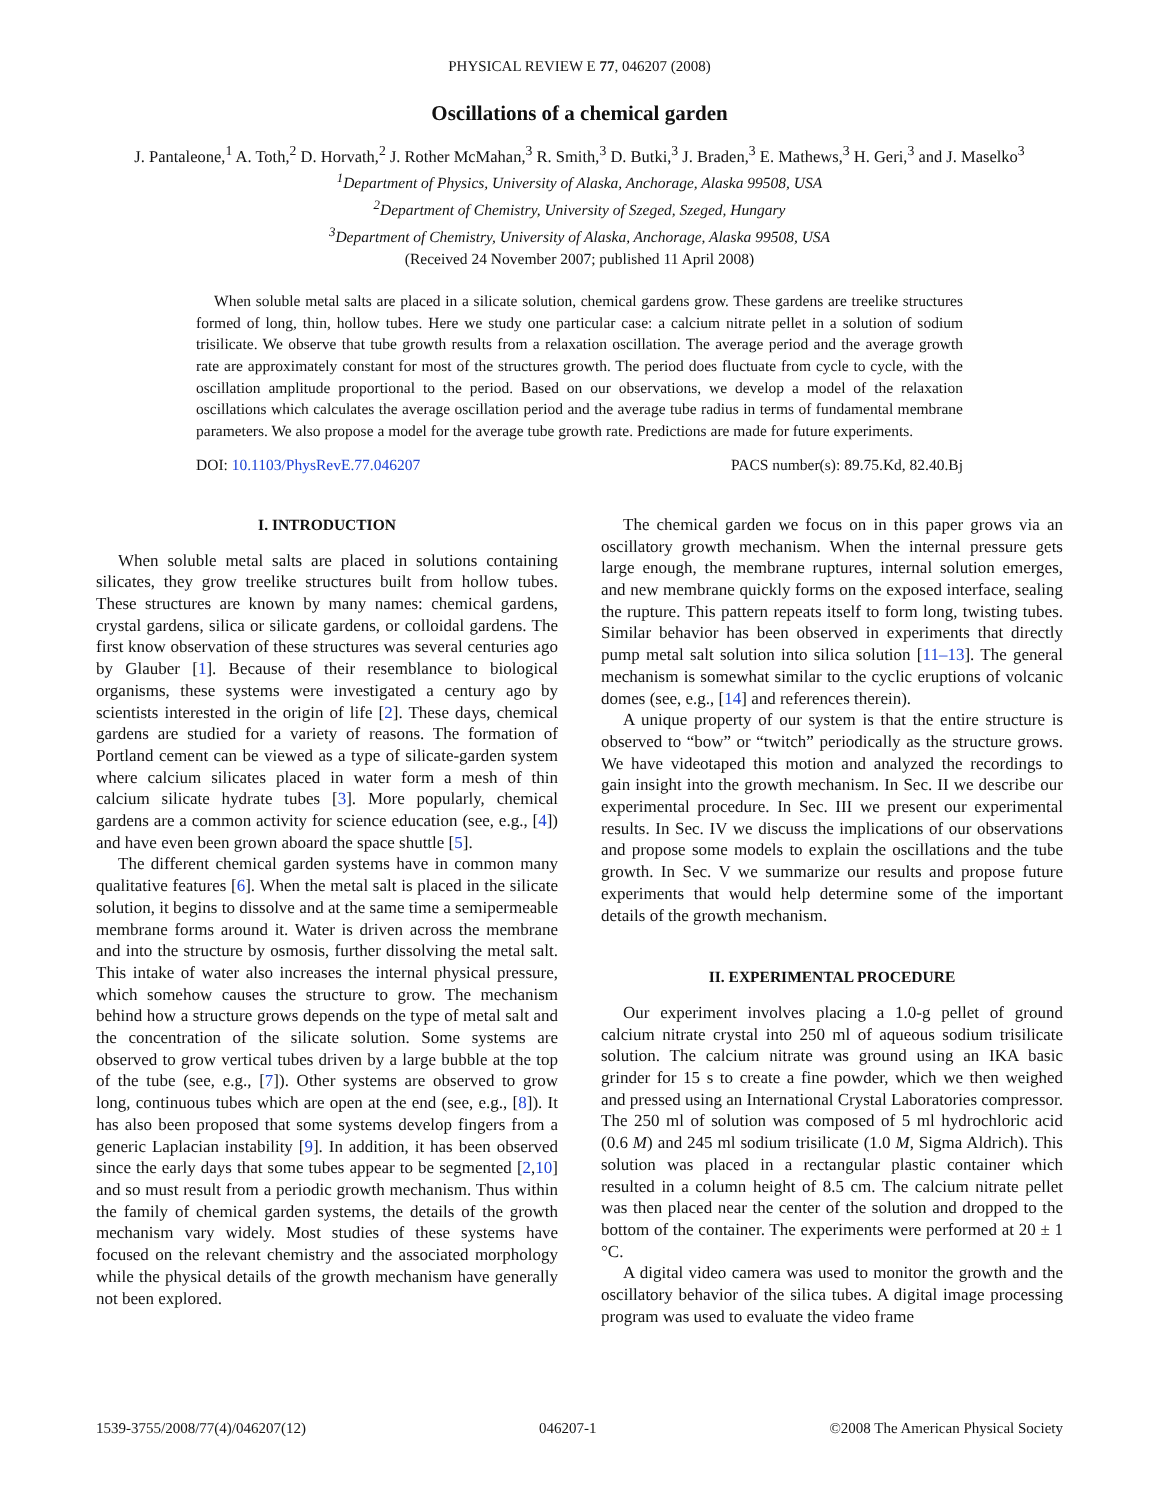PHYSICAL REVIEW E 77, 046207 (2008)
Oscillations of a chemical garden
J. Pantaleone,<sup>1</sup> A. Toth,<sup>2</sup> D. Horvath,<sup>2</sup> J. Rother McMahan,<sup>3</sup> R. Smith,<sup>3</sup> D. Butki,<sup>3</sup> J. Braden,<sup>3</sup> E. Mathews,<sup>3</sup> H. Geri,<sup>3</sup> and J. Maselko<sup>3</sup>
<sup>1</sup> Department of Physics, University of Alaska, Anchorage, Alaska 99508, USA
<sup>2</sup> Department of Chemistry, University of Szeged, Szeged, Hungary
<sup>3</sup> Department of Chemistry, University of Alaska, Anchorage, Alaska 99508, USA
(Received 24 November 2007; published 11 April 2008)
When soluble metal salts are placed in a silicate solution, chemical gardens grow. These gardens are treelike structures formed of long, thin, hollow tubes. Here we study one particular case: a calcium nitrate pellet in a solution of sodium trisilicate. We observe that tube growth results from a relaxation oscillation. The average period and the average growth rate are approximately constant for most of the structures growth. The period does fluctuate from cycle to cycle, with the oscillation amplitude proportional to the period. Based on our observations, we develop a model of the relaxation oscillations which calculates the average oscillation period and the average tube radius in terms of fundamental membrane parameters. We also propose a model for the average tube growth rate. Predictions are made for future experiments.
DOI: 10.1103/PhysRevE.77.046207 PACS number(s): 89.75.Kd, 82.40.Bj
I. INTRODUCTION
When soluble metal salts are placed in solutions containing silicates, they grow treelike structures built from hollow tubes. These structures are known by many names: chemical gardens, crystal gardens, silica or silicate gardens, or colloidal gardens. The first know observation of these structures was several centuries ago by Glauber [1]. Because of their resemblance to biological organisms, these systems were investigated a century ago by scientists interested in the origin of life [2]. These days, chemical gardens are studied for a variety of reasons. The formation of Portland cement can be viewed as a type of silicate-garden system where calcium silicates placed in water form a mesh of thin calcium silicate hydrate tubes [3]. More popularly, chemical gardens are a common activity for science education (see, e.g., [4]) and have even been grown aboard the space shuttle [5].
The different chemical garden systems have in common many qualitative features [6]. When the metal salt is placed in the silicate solution, it begins to dissolve and at the same time a semipermeable membrane forms around it. Water is driven across the membrane and into the structure by osmosis, further dissolving the metal salt. This intake of water also increases the internal physical pressure, which somehow causes the structure to grow. The mechanism behind how a structure grows depends on the type of metal salt and the concentration of the silicate solution. Some systems are observed to grow vertical tubes driven by a large bubble at the top of the tube (see, e.g., [7]). Other systems are observed to grow long, continuous tubes which are open at the end (see, e.g., [8]). It has also been proposed that some systems develop fingers from a generic Laplacian instability [9]. In addition, it has been observed since the early days that some tubes appear to be segmented [2,10] and so must result from a periodic growth mechanism. Thus within the family of chemical garden systems, the details of the growth mechanism vary widely. Most studies of these systems have focused on the relevant chemistry and the associated morphology while the physical details of the growth mechanism have generally not been explored.
The chemical garden we focus on in this paper grows via an oscillatory growth mechanism. When the internal pressure gets large enough, the membrane ruptures, internal solution emerges, and new membrane quickly forms on the exposed interface, sealing the rupture. This pattern repeats itself to form long, twisting tubes. Similar behavior has been observed in experiments that directly pump metal salt solution into silica solution [11–13]. The general mechanism is somewhat similar to the cyclic eruptions of volcanic domes (see, e.g., [14] and references therein).
A unique property of our system is that the entire structure is observed to “bow” or “twitch” periodically as the structure grows. We have videotaped this motion and analyzed the recordings to gain insight into the growth mechanism. In Sec. II we describe our experimental procedure. In Sec. III we present our experimental results. In Sec. IV we discuss the implications of our observations and propose some models to explain the oscillations and the tube growth. In Sec. V we summarize our results and propose future experiments that would help determine some of the important details of the growth mechanism.
II. EXPERIMENTAL PROCEDURE
Our experiment involves placing a 1.0-g pellet of ground calcium nitrate crystal into 250 ml of aqueous sodium trisilicate solution. The calcium nitrate was ground using an IKA basic grinder for 15 s to create a fine powder, which we then weighed and pressed using an International Crystal Laboratories compressor. The 250 ml of solution was composed of 5 ml hydrochloric acid (0.6 M) and 245 ml sodium trisilicate (1.0 M, Sigma Aldrich). This solution was placed in a rectangular plastic container which resulted in a column height of 8.5 cm. The calcium nitrate pellet was then placed near the center of the solution and dropped to the bottom of the container. The experiments were performed at 20 ± 1 °C.
A digital video camera was used to monitor the growth and the oscillatory behavior of the silica tubes. A digital image processing program was used to evaluate the video frame
1539-3755/2008/77(4)/046207(12) 046207-1 ©2008 The American Physical Society